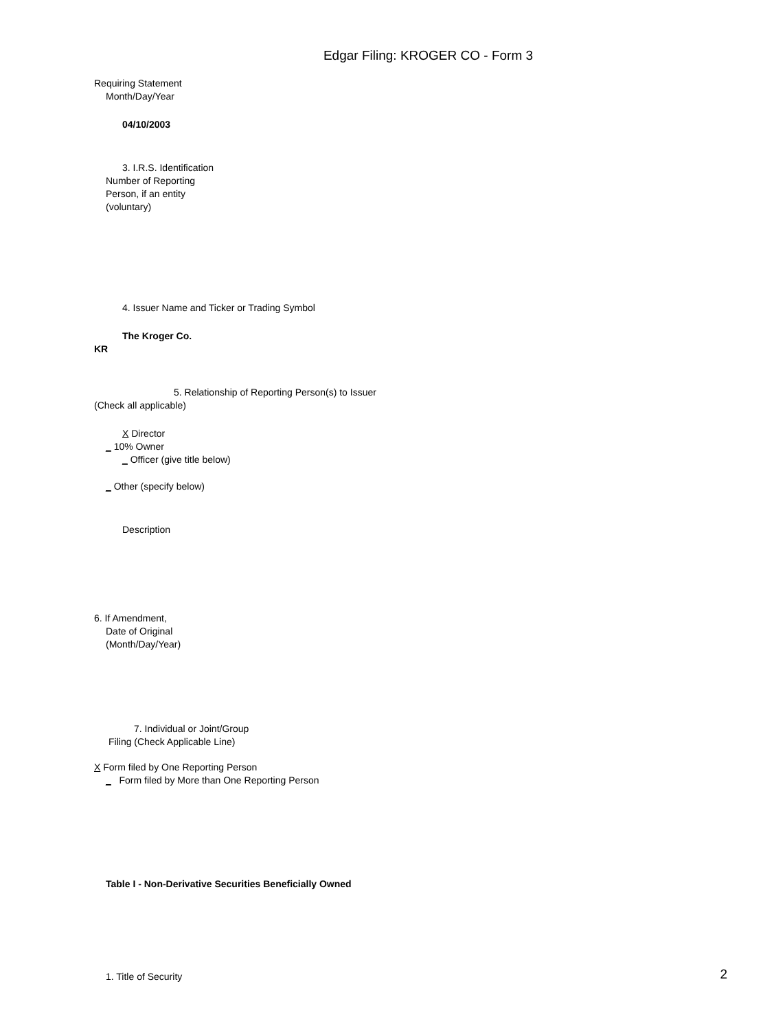Edgar Filing: KROGER CO - Form 3
Requiring Statement
Month/Day/Year
04/10/2003
3. I.R.S. Identification
Number of Reporting
Person, if an entity
(voluntary)
4. Issuer Name and Ticker or Trading Symbol
The Kroger Co.
KR
5. Relationship of Reporting Person(s) to Issuer
(Check all applicable)
X Director
_ 10% Owner
_ Officer (give title below)
_ Other (specify below)
Description
6. If Amendment,
Date of Original
(Month/Day/Year)
7. Individual or Joint/Group
Filing (Check Applicable Line)
X Form filed by One Reporting Person
_ Form filed by More than One Reporting Person
Table I - Non-Derivative Securities Beneficially Owned
1. Title of Security
2